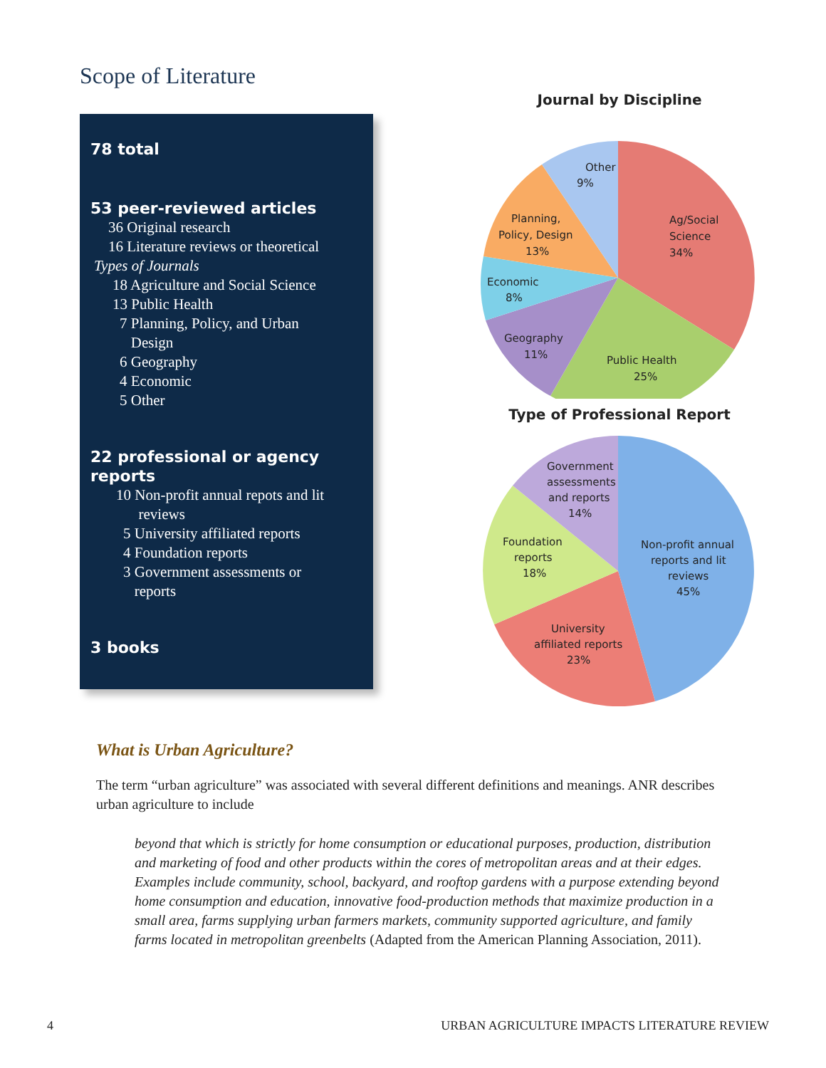Scope of Literature
78 total
53 peer-reviewed articles
36 Original research
16 Literature reviews or theoretical
Types of Journals
18 Agriculture and Social Science
13 Public Health
7 Planning, Policy, and Urban
Design
6 Geography
4 Economic
5 Other
22 professional or agency reports
10 Non-profit annual repots and lit
reviews
5 University affiliated reports
4 Foundation reports
3 Government assessments or
reports
3 books
Journal by Discipline
Other
9%
Planning,
Policy, Design
13%
Ag/Social
Science
34%
Economic
8%
Geography
11%
Public Health
25%
Type of Professional Report
Government
assessments
and reports
14%
Foundation
reports
18%
Non-profit annual
reports and lit
reviews
45%
University
affiliated reports
23%
What is Urban Agriculture?
The term “urban agriculture” was associated with several different definitions and meanings. ANR describes urban agriculture to include
beyond that which is strictly for home consumption or educational purposes, production, distribution and marketing of food and other products within the cores of metropolitan areas and at their edges. Examples include community, school, backyard, and rooftop gardens with a purpose extending beyond home consumption and education, innovative food-production methods that maximize production in a small area, farms supplying urban farmers markets, community supported agriculture, and family farms located in metropolitan greenbelts (Adapted from the American Planning Association, 2011).
4 URBAN AGRICULTURE IMPACTS LITERATURE REVIEW